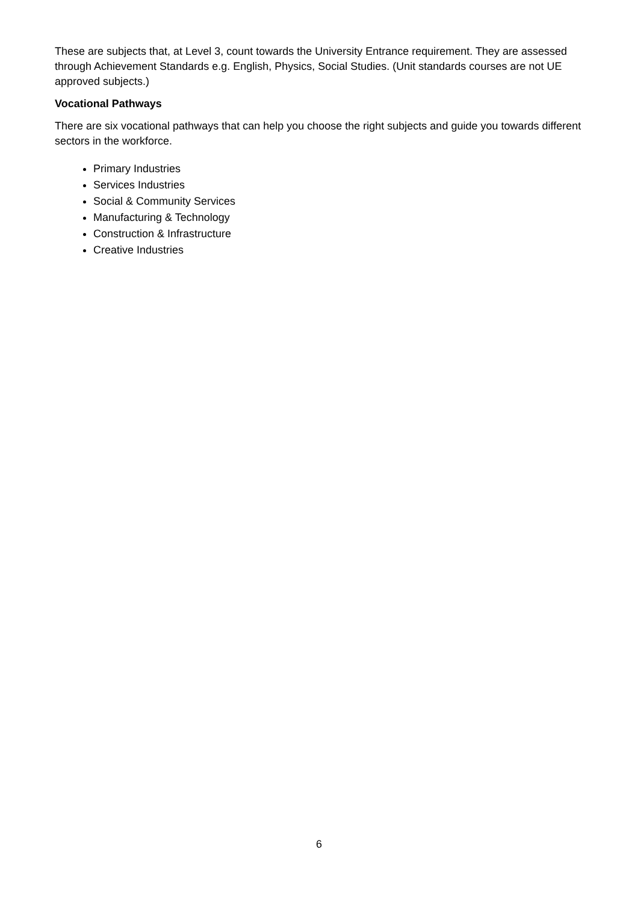These are subjects that, at Level 3, count towards the University Entrance requirement. They are assessed through Achievement Standards e.g. English, Physics, Social Studies. (Unit standards courses are not UE approved subjects.)
Vocational Pathways
There are six vocational pathways that can help you choose the right subjects and guide you towards different sectors in the workforce.
Primary Industries
Services Industries
Social & Community Services
Manufacturing & Technology
Construction & Infrastructure
Creative Industries
6